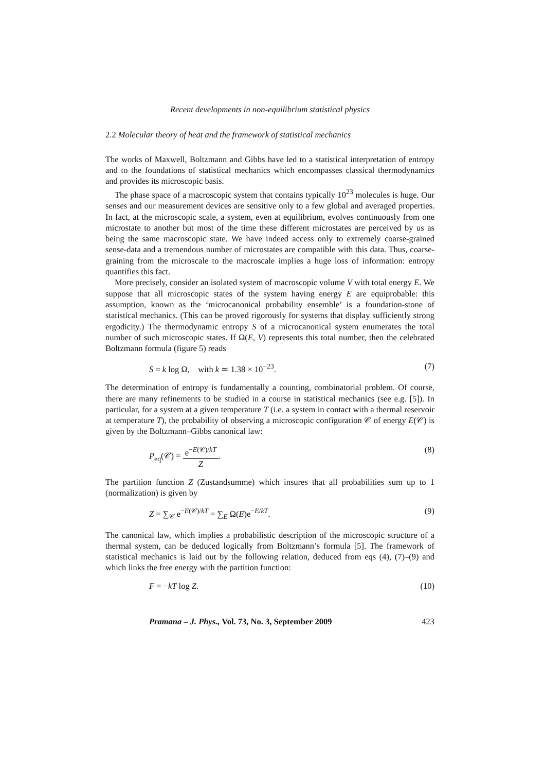Recent developments in non-equilibrium statistical physics
2.2 Molecular theory of heat and the framework of statistical mechanics
The works of Maxwell, Boltzmann and Gibbs have led to a statistical interpretation of entropy and to the foundations of statistical mechanics which encompasses classical thermodynamics and provides its microscopic basis.
The phase space of a macroscopic system that contains typically 10<sup>23</sup> molecules is huge. Our senses and our measurement devices are sensitive only to a few global and averaged properties. In fact, at the microscopic scale, a system, even at equilibrium, evolves continuously from one microstate to another but most of the time these different microstates are perceived by us as being the same macroscopic state. We have indeed access only to extremely coarse-grained sense-data and a tremendous number of microstates are compatible with this data. Thus, coarse-graining from the microscale to the macroscale implies a huge loss of information: entropy quantifies this fact.
More precisely, consider an isolated system of macroscopic volume V with total energy E. We suppose that all microscopic states of the system having energy E are equiprobable: this assumption, known as the ‘microcanonical probability ensemble’ is a foundation-stone of statistical mechanics. (This can be proved rigorously for systems that display sufficiently strong ergodicity.) The thermodynamic entropy S of a microcanonical system enumerates the total number of such microscopic states. If Ω(E, V) represents this total number, then the celebrated Boltzmann formula (figure 5) reads
S = k log Ω, with k ≃ 1.38 × 10<sup>−23</sup>. (7)
The determination of entropy is fundamentally a counting, combinatorial problem. Of course, there are many refinements to be studied in a course in statistical mechanics (see e.g. [5]). In particular, for a system at a given temperature T (i.e. a system in contact with a thermal reservoir at temperature T), the probability of observing a microscopic configuration 𝒞 of energy E(𝒞) is given by the Boltzmann–Gibbs canonical law:
P<sub>eq</sub>(𝒞) = e<sup>−E(𝒞)/kT</sup> Z. (8)
The partition function Z (Zustandsumme) which insures that all probabilities sum up to 1 (normalization) is given by
Z = ∑<sub>𝒞</sub> e<sup>−E(𝒞)/kT</sup> = ∑<sub>E</sub> Ω(E)e<sup>−E/kT</sup>. (9)
The canonical law, which implies a probabilistic description of the microscopic structure of a thermal system, can be deduced logically from Boltzmann’s formula [5]. The framework of statistical mechanics is laid out by the following relation, deduced from eqs (4), (7)–(9) and which links the free energy with the partition function:
F = −kT log Z. (10)
Pramana – J. Phys., Vol. 73, No. 3, September 2009 423